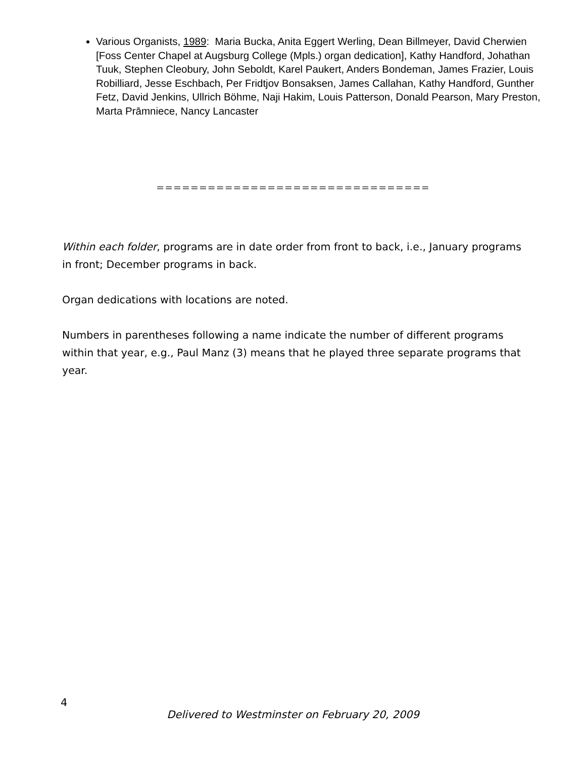Various Organists, 1989: Maria Bucka, Anita Eggert Werling, Dean Billmeyer, David Cherwien [Foss Center Chapel at Augsburg College (Mpls.) organ dedication], Kathy Handford, Johathan Tuuk, Stephen Cleobury, John Seboldt, Karel Paukert, Anders Bondeman, James Frazier, Louis Robilliard, Jesse Eschbach, Per Fridtjov Bonsaksen, James Callahan, Kathy Handford, Gunther Fetz, David Jenkins, Ullrich Böhme, Naji Hakim, Louis Patterson, Donald Pearson, Mary Preston, Marta Prāmniece, Nancy Lancaster
================================
Within each folder, programs are in date order from front to back, i.e., January programs in front; December programs in back.
Organ dedications with locations are noted.
Numbers in parentheses following a name indicate the number of different programs within that year, e.g., Paul Manz (3) means that he played three separate programs that year.
4
Delivered to Westminster on February 20, 2009